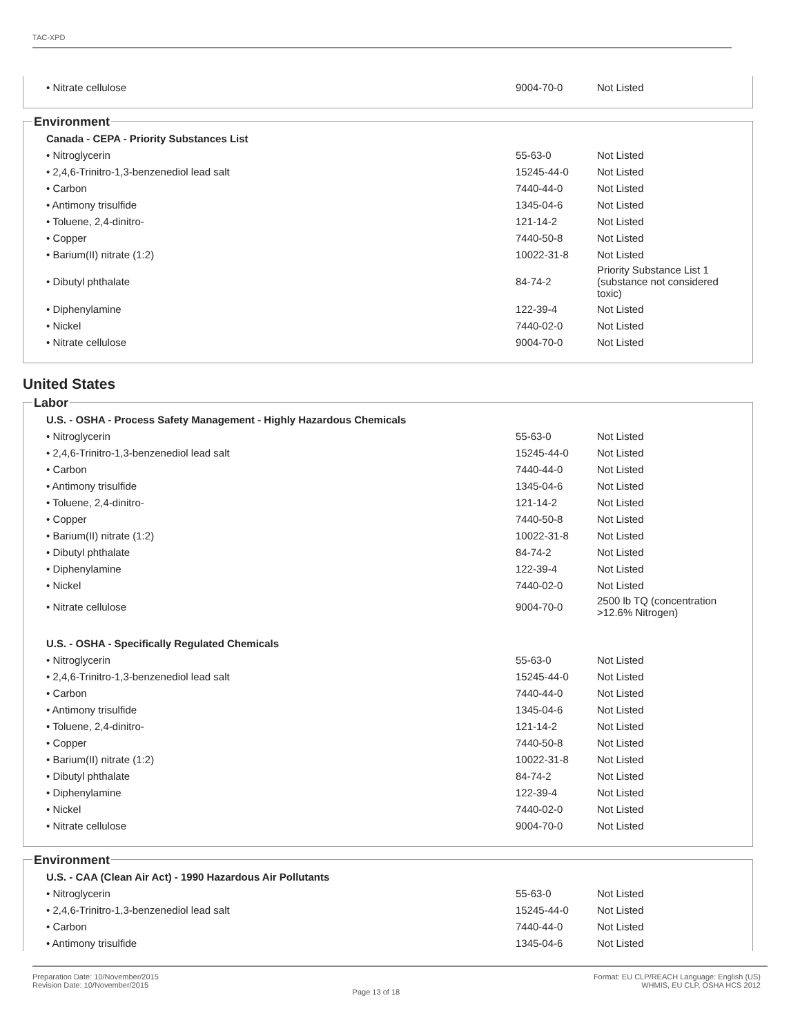TAC-XPD
| • Nitrate cellulose | 9004-70-0 | Not Listed |
Environment
| Canada - CEPA - Priority Substances List | | |
| • Nitroglycerin | 55-63-0 | Not Listed |
| • 2,4,6-Trinitro-1,3-benzenediol lead salt | 15245-44-0 | Not Listed |
| • Carbon | 7440-44-0 | Not Listed |
| • Antimony trisulfide | 1345-04-6 | Not Listed |
| • Toluene, 2,4-dinitro- | 121-14-2 | Not Listed |
| • Copper | 7440-50-8 | Not Listed |
| • Barium(II) nitrate (1:2) | 10022-31-8 | Not Listed |
| • Dibutyl phthalate | 84-74-2 | Priority Substance List 1 (substance not considered toxic) |
| • Diphenylamine | 122-39-4 | Not Listed |
| • Nickel | 7440-02-0 | Not Listed |
| • Nitrate cellulose | 9004-70-0 | Not Listed |
United States
Labor
| U.S. - OSHA - Process Safety Management - Highly Hazardous Chemicals | | |
| • Nitroglycerin | 55-63-0 | Not Listed |
| • 2,4,6-Trinitro-1,3-benzenediol lead salt | 15245-44-0 | Not Listed |
| • Carbon | 7440-44-0 | Not Listed |
| • Antimony trisulfide | 1345-04-6 | Not Listed |
| • Toluene, 2,4-dinitro- | 121-14-2 | Not Listed |
| • Copper | 7440-50-8 | Not Listed |
| • Barium(II) nitrate (1:2) | 10022-31-8 | Not Listed |
| • Dibutyl phthalate | 84-74-2 | Not Listed |
| • Diphenylamine | 122-39-4 | Not Listed |
| • Nickel | 7440-02-0 | Not Listed |
| • Nitrate cellulose | 9004-70-0 | 2500 lb TQ (concentration >12.6% Nitrogen) |
| U.S. - OSHA - Specifically Regulated Chemicals | | |
| • Nitroglycerin | 55-63-0 | Not Listed |
| • 2,4,6-Trinitro-1,3-benzenediol lead salt | 15245-44-0 | Not Listed |
| • Carbon | 7440-44-0 | Not Listed |
| • Antimony trisulfide | 1345-04-6 | Not Listed |
| • Toluene, 2,4-dinitro- | 121-14-2 | Not Listed |
| • Copper | 7440-50-8 | Not Listed |
| • Barium(II) nitrate (1:2) | 10022-31-8 | Not Listed |
| • Dibutyl phthalate | 84-74-2 | Not Listed |
| • Diphenylamine | 122-39-4 | Not Listed |
| • Nickel | 7440-02-0 | Not Listed |
| • Nitrate cellulose | 9004-70-0 | Not Listed |
Environment
| U.S. - CAA (Clean Air Act) - 1990 Hazardous Air Pollutants | | |
| • Nitroglycerin | 55-63-0 | Not Listed |
| • 2,4,6-Trinitro-1,3-benzenediol lead salt | 15245-44-0 | Not Listed |
| • Carbon | 7440-44-0 | Not Listed |
| • Antimony trisulfide | 1345-04-6 | Not Listed |
Preparation Date: 10/November/2015
Revision Date: 10/November/2015
Page 13 of 18
Format: EU CLP/REACH Language: English (US)
WHMIS, EU CLP, OSHA HCS 2012